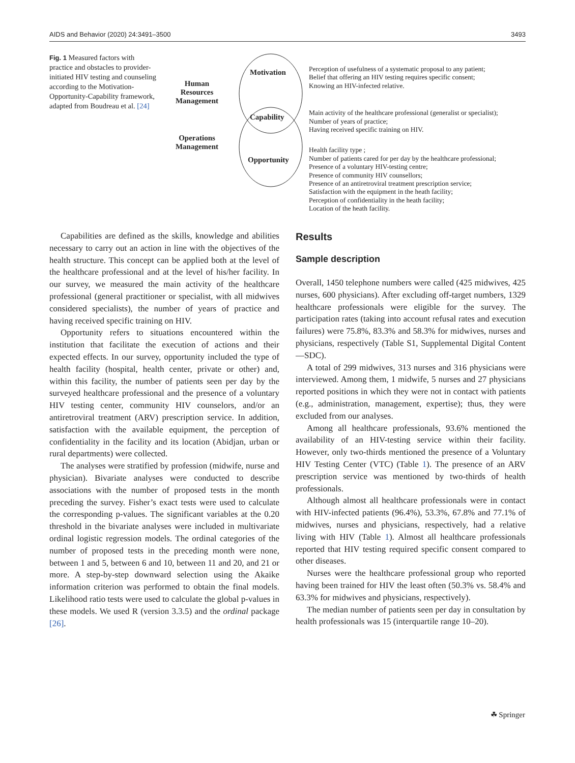AIDS and Behavior (2020) 24:3491–3500 3493
Fig. 1 Measured factors with practice and obstacles to provider-initiated HIV testing and counseling according to the Motivation-Opportunity-Capability framework, adapted from Boudreau et al. [24]
Human
Resources
Management
Operations
Management
Motivation
Capability
Opportunity
Perception of usefulness of a systematic proposal to any patient;
Belief that offering an HIV testing requires specific consent;
Knowing an HIV-infected relative.
Main activity of the healthcare professional (generalist or specialist);
Number of years of practice;
Having received specific training on HIV.
Health facility type ;
Number of patients cared for per day by the healthcare professional;
Presence of a voluntary HIV-testing centre;
Presence of community HIV counsellors;
Presence of an antiretroviral treatment prescription service;
Satisfaction with the equipment in the heath facility;
Perception of confidentiality in the heath facility;
Location of the heath facility.
Capabilities are defined as the skills, knowledge and abilities necessary to carry out an action in line with the objectives of the health structure. This concept can be applied both at the level of the healthcare professional and at the level of his/her facility. In our survey, we measured the main activity of the healthcare professional (general practitioner or specialist, with all midwives considered specialists), the number of years of practice and having received specific training on HIV.
Opportunity refers to situations encountered within the institution that facilitate the execution of actions and their expected effects. In our survey, opportunity included the type of health facility (hospital, health center, private or other) and, within this facility, the number of patients seen per day by the surveyed healthcare professional and the presence of a voluntary HIV testing center, community HIV counselors, and/or an antiretroviral treatment (ARV) prescription service. In addition, satisfaction with the available equipment, the perception of confidentiality in the facility and its location (Abidjan, urban or rural departments) were collected.
The analyses were stratified by profession (midwife, nurse and physician). Bivariate analyses were conducted to describe associations with the number of proposed tests in the month preceding the survey. Fisher’s exact tests were used to calculate the corresponding p-values. The significant variables at the 0.20 threshold in the bivariate analyses were included in multivariate ordinal logistic regression models. The ordinal categories of the number of proposed tests in the preceding month were none, between 1 and 5, between 6 and 10, between 11 and 20, and 21 or more. A step-by-step downward selection using the Akaike information criterion was performed to obtain the final models. Likelihood ratio tests were used to calculate the global p-values in these models. We used R (version 3.3.5) and the ordinal package [26].
Results
Sample description
Overall, 1450 telephone numbers were called (425 midwives, 425 nurses, 600 physicians). After excluding off-target numbers, 1329 healthcare professionals were eligible for the survey. The participation rates (taking into account refusal rates and execution failures) were 75.8%, 83.3% and 58.3% for midwives, nurses and physicians, respectively (Table S1, Supplemental Digital Content—SDC).
A total of 299 midwives, 313 nurses and 316 physicians were interviewed. Among them, 1 midwife, 5 nurses and 27 physicians reported positions in which they were not in contact with patients (e.g., administration, management, expertise); thus, they were excluded from our analyses.
Among all healthcare professionals, 93.6% mentioned the availability of an HIV-testing service within their facility. However, only two-thirds mentioned the presence of a Voluntary HIV Testing Center (VTC) (Table 1). The presence of an ARV prescription service was mentioned by two-thirds of health professionals.
Although almost all healthcare professionals were in contact with HIV-infected patients (96.4%), 53.3%, 67.8% and 77.1% of midwives, nurses and physicians, respectively, had a relative living with HIV (Table 1). Almost all healthcare professionals reported that HIV testing required specific consent compared to other diseases.
Nurses were the healthcare professional group who reported having been trained for HIV the least often (50.3% vs. 58.4% and 63.3% for midwives and physicians, respectively).
The median number of patients seen per day in consultation by health professionals was 15 (interquartile range 10–20).
☘ Springer